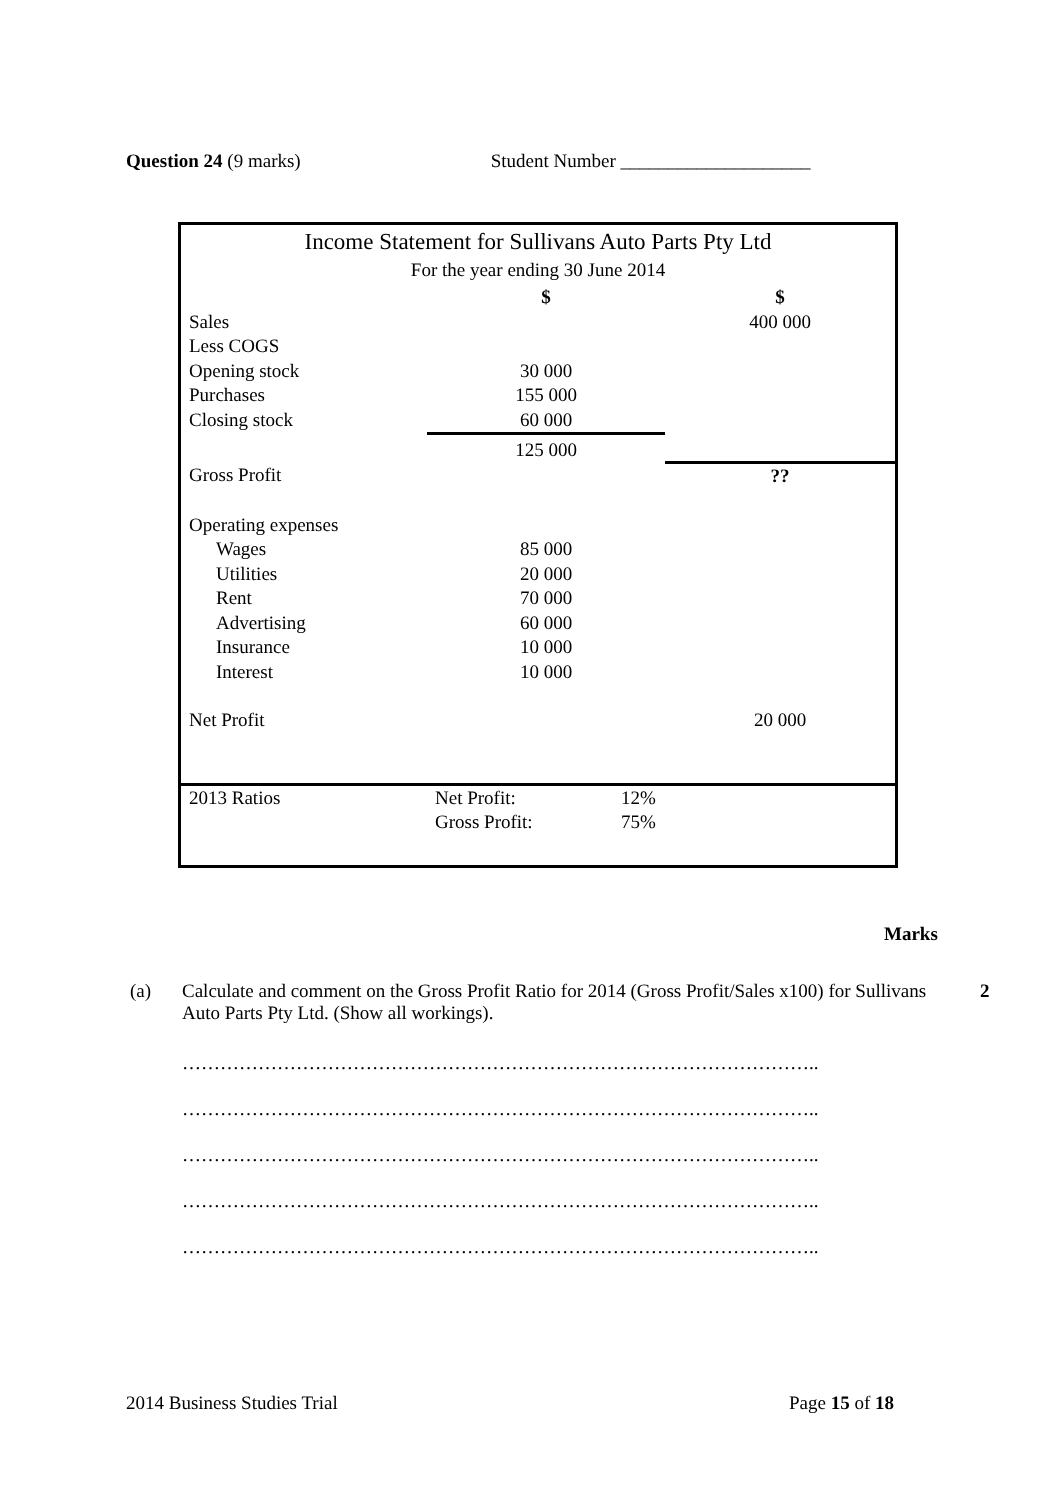Question 24 (9 marks) Student Number ____________________
Income Statement for Sullivans Auto Parts Pty Ltd
For the year ending 30 June 2014
| | $ | $ |
| Sales | | 400 000 |
| Less COGS | | |
| Opening stock | 30 000 | |
| Purchases | 155 000 | |
| Closing stock | 60 000 | |
| | 125 000 | |
| Gross Profit | | ?? |
| Operating expenses | | |
| Wages | 85 000 | |
| Utilities | 20 000 | |
| Rent | 70 000 | |
| Advertising | 60 000 | |
| Insurance | 10 000 | |
| Interest | 10 000 | |
| Net Profit | | 20 000 |
| 2013 Ratios | Net Profit: | 12% |
| | Gross Profit: | 75% |
Marks
(a) Calculate and comment on the Gross Profit Ratio for 2014 (Gross Profit/Sales x100) for Sullivans Auto Parts Pty Ltd. (Show all workings).
2
………………………………………………………………………………………..
………………………………………………………………………………………..
………………………………………………………………………………………..
………………………………………………………………………………………..
………………………………………………………………………………………..
2014 Business Studies Trial Page 15 of 18